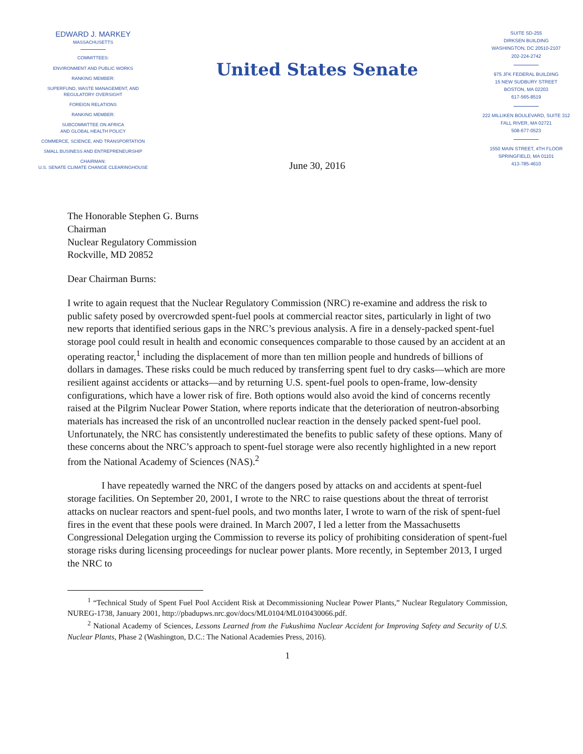EDWARD J. MARKEY
MASSACHUSETTS
COMMITTEES:
ENVIRONMENT AND PUBLIC WORKS
RANKING MEMBER:
SUPERFUND, WASTE MANAGEMENT, AND
REGULATORY OVERSIGHT
FOREIGN RELATIONS
RANKING MEMBER:
SUBCOMMITTEE ON AFRICA
AND GLOBAL HEALTH POLICY
COMMERCE, SCIENCE, AND TRANSPORTATION
SMALL BUSINESS AND ENTREPRENEURSHIP
CHAIRMAN:
U.S. SENATE CLIMATE CHANGE CLEARINGHOUSE
United States Senate
June 30, 2016
SUITE SD-255
DIRKSEN BUILDING
WASHINGTON, DC 20510-2107
202-224-2742
975 JFK FEDERAL BUILDING
15 NEW SUDBURY STREET
BOSTON, MA 02203
617-565-8519
222 MILLIKEN BOULEVARD, SUITE 312
FALL RIVER, MA 02721
508-677-0523
1550 MAIN STREET, 4TH FLOOR
SPRINGFIELD, MA 01101
413-785-4610
The Honorable Stephen G. Burns
Chairman
Nuclear Regulatory Commission
Rockville, MD 20852
Dear Chairman Burns:
I write to again request that the Nuclear Regulatory Commission (NRC) re-examine and address the risk to public safety posed by overcrowded spent-fuel pools at commercial reactor sites, particularly in light of two new reports that identified serious gaps in the NRC’s previous analysis. A fire in a densely-packed spent-fuel storage pool could result in health and economic consequences comparable to those caused by an accident at an operating reactor,<sup>1</sup> including the displacement of more than ten million people and hundreds of billions of dollars in damages. These risks could be much reduced by transferring spent fuel to dry casks—which are more resilient against accidents or attacks—and by returning U.S. spent-fuel pools to open-frame, low-density configurations, which have a lower risk of fire. Both options would also avoid the kind of concerns recently raised at the Pilgrim Nuclear Power Station, where reports indicate that the deterioration of neutron-absorbing materials has increased the risk of an uncontrolled nuclear reaction in the densely packed spent-fuel pool. Unfortunately, the NRC has consistently underestimated the benefits to public safety of these options. Many of these concerns about the NRC’s approach to spent-fuel storage were also recently highlighted in a new report from the National Academy of Sciences (NAS).<sup>2</sup>
I have repeatedly warned the NRC of the dangers posed by attacks on and accidents at spent-fuel storage facilities. On September 20, 2001, I wrote to the NRC to raise questions about the threat of terrorist attacks on nuclear reactors and spent-fuel pools, and two months later, I wrote to warn of the risk of spent-fuel fires in the event that these pools were drained. In March 2007, I led a letter from the Massachusetts Congressional Delegation urging the Commission to reverse its policy of prohibiting consideration of spent-fuel storage risks during licensing proceedings for nuclear power plants. More recently, in September 2013, I urged the NRC to
<sup>1</sup> “Technical Study of Spent Fuel Pool Accident Risk at Decommissioning Nuclear Power Plants,” Nuclear Regulatory Commission, NUREG-1738, January 2001, http://pbadupws.nrc.gov/docs/ML0104/ML010430066.pdf.
<sup>2</sup> National Academy of Sciences, Lessons Learned from the Fukushima Nuclear Accident for Improving Safety and Security of U.S. Nuclear Plants, Phase 2 (Washington, D.C.: The National Academies Press, 2016).
1